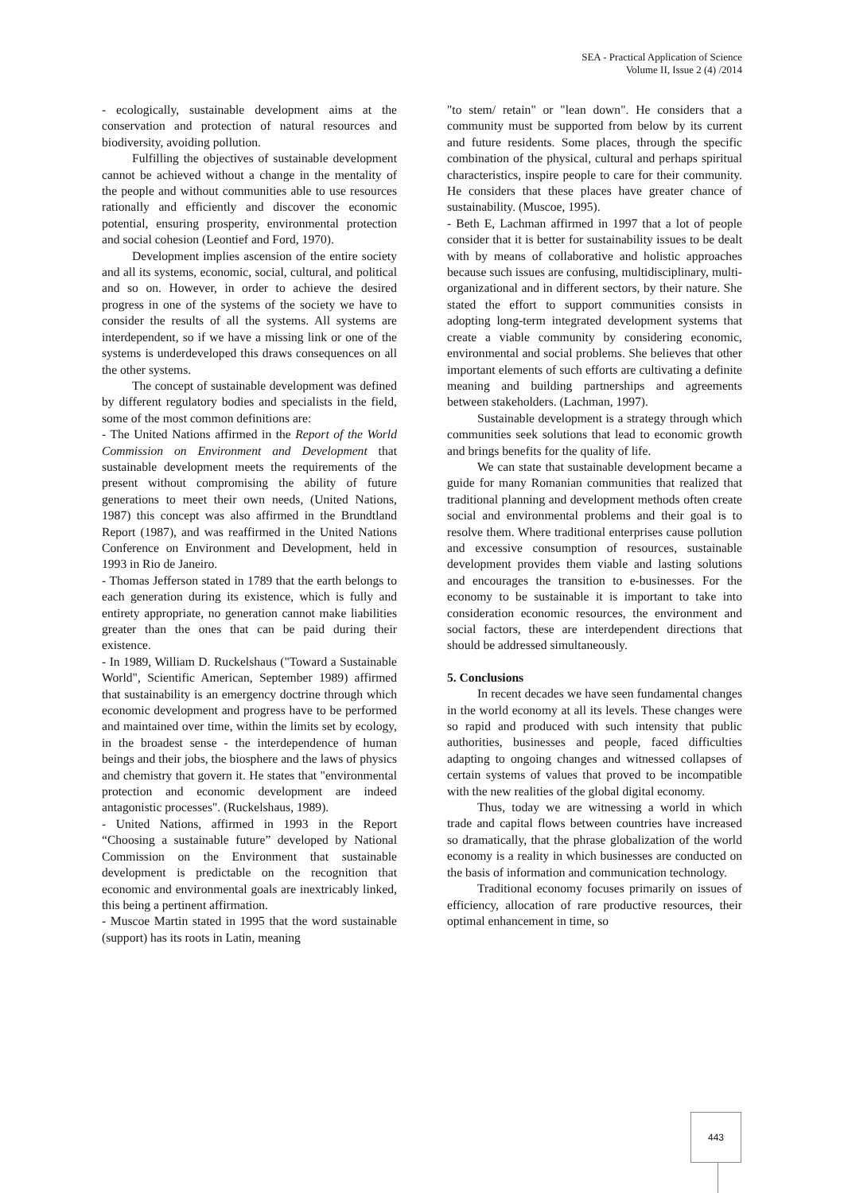SEA - Practical Application of Science
Volume II, Issue 2 (4) /2014
- ecologically, sustainable development aims at the conservation and protection of natural resources and biodiversity, avoiding pollution.
Fulfilling the objectives of sustainable development cannot be achieved without a change in the mentality of the people and without communities able to use resources rationally and efficiently and discover the economic potential, ensuring prosperity, environmental protection and social cohesion (Leontief and Ford, 1970).
Development implies ascension of the entire society and all its systems, economic, social, cultural, and political and so on. However, in order to achieve the desired progress in one of the systems of the society we have to consider the results of all the systems. All systems are interdependent, so if we have a missing link or one of the systems is underdeveloped this draws consequences on all the other systems.
The concept of sustainable development was defined by different regulatory bodies and specialists in the field, some of the most common definitions are:
- The United Nations affirmed in the Report of the World Commission on Environment and Development that sustainable development meets the requirements of the present without compromising the ability of future generations to meet their own needs, (United Nations, 1987) this concept was also affirmed in the Brundtland Report (1987), and was reaffirmed in the United Nations Conference on Environment and Development, held in 1993 in Rio de Janeiro.
- Thomas Jefferson stated in 1789 that the earth belongs to each generation during its existence, which is fully and entirety appropriate, no generation cannot make liabilities greater than the ones that can be paid during their existence.
- In 1989, William D. Ruckelshaus ("Toward a Sustainable World", Scientific American, September 1989) affirmed that sustainability is an emergency doctrine through which economic development and progress have to be performed and maintained over time, within the limits set by ecology, in the broadest sense - the interdependence of human beings and their jobs, the biosphere and the laws of physics and chemistry that govern it. He states that "environmental protection and economic development are indeed antagonistic processes". (Ruckelshaus, 1989).
- United Nations, affirmed in 1993 in the Report “Choosing a sustainable future” developed by National Commission on the Environment that sustainable development is predictable on the recognition that economic and environmental goals are inextricably linked, this being a pertinent affirmation.
- Muscoe Martin stated in 1995 that the word sustainable (support) has its roots in Latin, meaning
"to stem/ retain" or "lean down". He considers that a community must be supported from below by its current and future residents. Some places, through the specific combination of the physical, cultural and perhaps spiritual characteristics, inspire people to care for their community. He considers that these places have greater chance of sustainability. (Muscoe, 1995).
- Beth E, Lachman affirmed in 1997 that a lot of people consider that it is better for sustainability issues to be dealt with by means of collaborative and holistic approaches because such issues are confusing, multidisciplinary, multi-organizational and in different sectors, by their nature. She stated the effort to support communities consists in adopting long-term integrated development systems that create a viable community by considering economic, environmental and social problems. She believes that other important elements of such efforts are cultivating a definite meaning and building partnerships and agreements between stakeholders. (Lachman, 1997).
Sustainable development is a strategy through which communities seek solutions that lead to economic growth and brings benefits for the quality of life.
We can state that sustainable development became a guide for many Romanian communities that realized that traditional planning and development methods often create social and environmental problems and their goal is to resolve them. Where traditional enterprises cause pollution and excessive consumption of resources, sustainable development provides them viable and lasting solutions and encourages the transition to e-businesses. For the economy to be sustainable it is important to take into consideration economic resources, the environment and social factors, these are interdependent directions that should be addressed simultaneously.
5. Conclusions
In recent decades we have seen fundamental changes in the world economy at all its levels. These changes were so rapid and produced with such intensity that public authorities, businesses and people, faced difficulties adapting to ongoing changes and witnessed collapses of certain systems of values that proved to be incompatible with the new realities of the global digital economy.
Thus, today we are witnessing a world in which trade and capital flows between countries have increased so dramatically, that the phrase globalization of the world economy is a reality in which businesses are conducted on the basis of information and communication technology.
Traditional economy focuses primarily on issues of efficiency, allocation of rare productive resources, their optimal enhancement in time, so
443